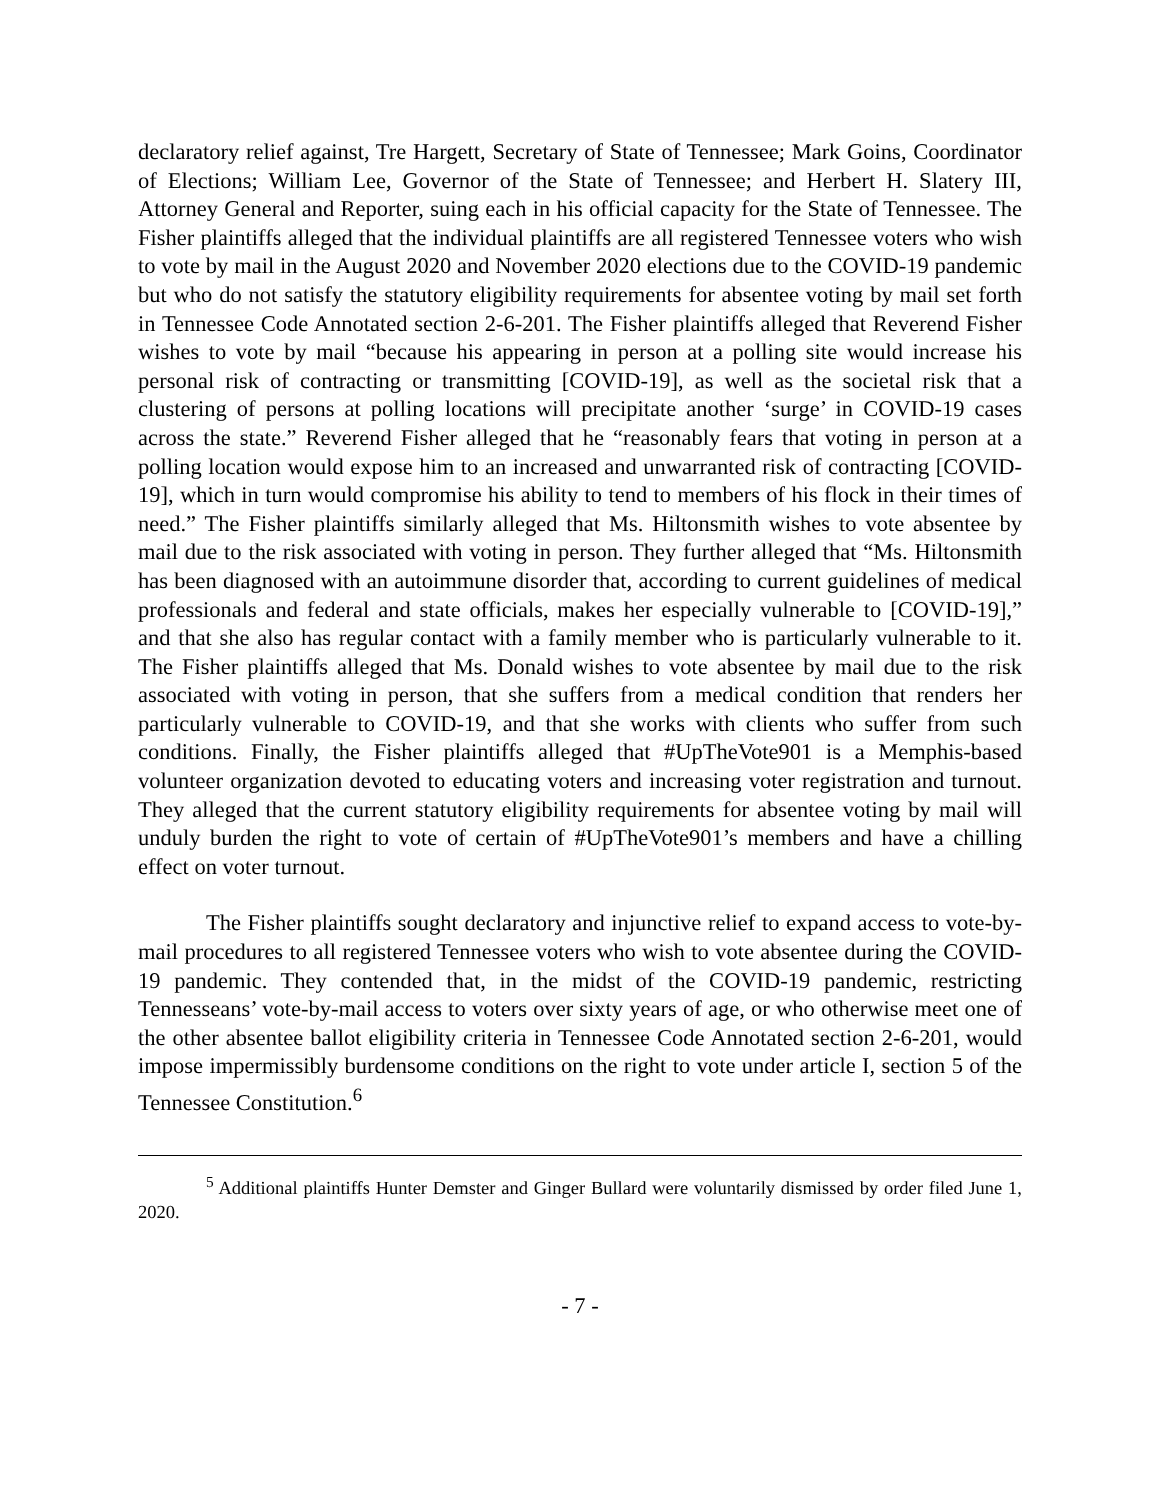declaratory relief against, Tre Hargett, Secretary of State of Tennessee; Mark Goins, Coordinator of Elections; William Lee, Governor of the State of Tennessee; and Herbert H. Slatery III, Attorney General and Reporter, suing each in his official capacity for the State of Tennessee. The Fisher plaintiffs alleged that the individual plaintiffs are all registered Tennessee voters who wish to vote by mail in the August 2020 and November 2020 elections due to the COVID-19 pandemic but who do not satisfy the statutory eligibility requirements for absentee voting by mail set forth in Tennessee Code Annotated section 2-6-201. The Fisher plaintiffs alleged that Reverend Fisher wishes to vote by mail “because his appearing in person at a polling site would increase his personal risk of contracting or transmitting [COVID-19], as well as the societal risk that a clustering of persons at polling locations will precipitate another ‘surge’ in COVID-19 cases across the state.” Reverend Fisher alleged that he “reasonably fears that voting in person at a polling location would expose him to an increased and unwarranted risk of contracting [COVID-19], which in turn would compromise his ability to tend to members of his flock in their times of need.” The Fisher plaintiffs similarly alleged that Ms. Hiltonsmith wishes to vote absentee by mail due to the risk associated with voting in person. They further alleged that “Ms. Hiltonsmith has been diagnosed with an autoimmune disorder that, according to current guidelines of medical professionals and federal and state officials, makes her especially vulnerable to [COVID-19],” and that she also has regular contact with a family member who is particularly vulnerable to it. The Fisher plaintiffs alleged that Ms. Donald wishes to vote absentee by mail due to the risk associated with voting in person, that she suffers from a medical condition that renders her particularly vulnerable to COVID-19, and that she works with clients who suffer from such conditions. Finally, the Fisher plaintiffs alleged that #UpTheVote901 is a Memphis-based volunteer organization devoted to educating voters and increasing voter registration and turnout. They alleged that the current statutory eligibility requirements for absentee voting by mail will unduly burden the right to vote of certain of #UpTheVote901’s members and have a chilling effect on voter turnout.
The Fisher plaintiffs sought declaratory and injunctive relief to expand access to vote-by-mail procedures to all registered Tennessee voters who wish to vote absentee during the COVID-19 pandemic. They contended that, in the midst of the COVID-19 pandemic, restricting Tennesseans’ vote-by-mail access to voters over sixty years of age, or who otherwise meet one of the other absentee ballot eligibility criteria in Tennessee Code Annotated section 2-6-201, would impose impermissibly burdensome conditions on the right to vote under article I, section 5 of the Tennessee Constitution.<sup>6</sup>
<sup>5</sup> Additional plaintiffs Hunter Demster and Ginger Bullard were voluntarily dismissed by order filed June 1, 2020.
- 7 -